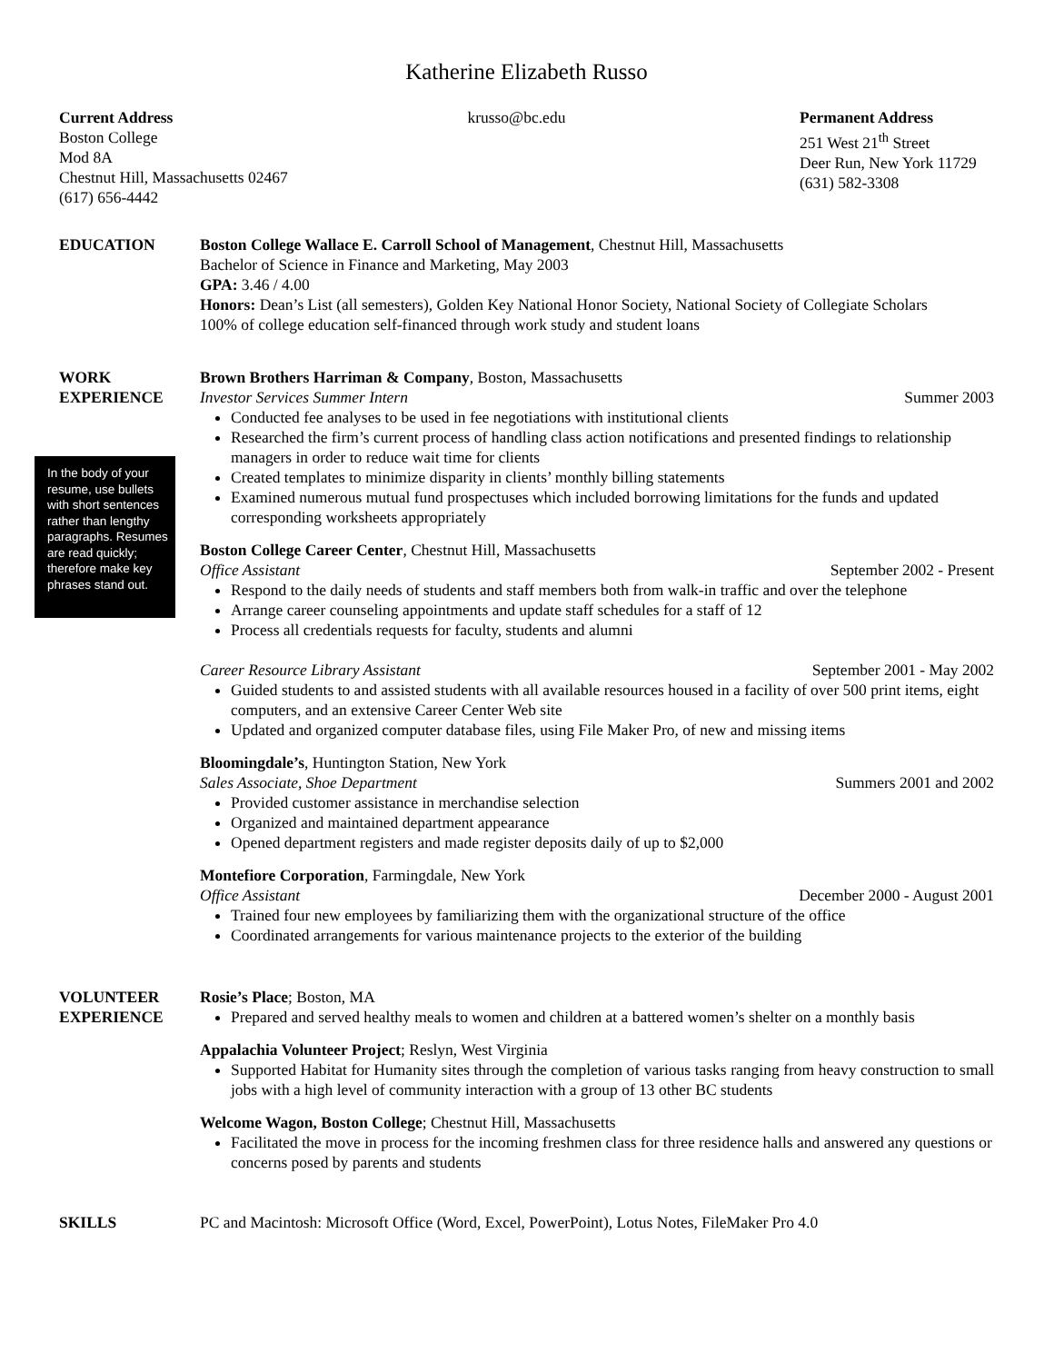Katherine Elizabeth Russo
Current Address
Boston College
Mod 8A
Chestnut Hill, Massachusetts 02467
(617) 656-4442
krusso@bc.edu Permanent Address
251 West 21<sup>th</sup> Street
Deer Run, New York 11729
(631) 582-3308
EDUCATION Boston College Wallace E. Carroll School of Management, Chestnut Hill, Massachusetts
Bachelor of Science in Finance and Marketing, May 2003
GPA: 3.46 / 4.00
Honors: Dean’s List (all semesters), Golden Key National Honor Society, National Society of Collegiate Scholars
100% of college education self-financed through work study and student loans
WORK
EXPERIENCE
Brown Brothers Harriman & Company, Boston, Massachusetts
Investor Services Summer Intern Summer 2003
Conducted fee analyses to be used in fee negotiations with institutional clients
Researched the firm’s current process of handling class action notifications and presented findings to relationship managers in order to reduce wait time for clients
Created templates to minimize disparity in clients’ monthly billing statements
Examined numerous mutual fund prospectuses which included borrowing limitations for the funds and updated corresponding worksheets appropriately
Boston College Career Center, Chestnut Hill, Massachusetts
Office Assistant September 2002 - Present
Respond to the daily needs of students and staff members both from walk-in traffic and over the telephone
Arrange career counseling appointments and update staff schedules for a staff of 12
Process all credentials requests for faculty, students and alumni
Career Resource Library Assistant September 2001 - May 2002
Guided students to and assisted students with all available resources housed in a facility of over 500 print items, eight computers, and an extensive Career Center Web site
Updated and organized computer database files, using File Maker Pro, of new and missing items
Bloomingdale’s, Huntington Station, New York
Sales Associate, Shoe Department Summers 2001 and 2002
Provided customer assistance in merchandise selection
Organized and maintained department appearance
Opened department registers and made register deposits daily of up to $2,000
Montefiore Corporation, Farmingdale, New York
Office Assistant December 2000 - August 2001
Trained four new employees by familiarizing them with the organizational structure of the office
Coordinated arrangements for various maintenance projects to the exterior of the building
In the body of your resume, use bullets with short sentences rather than lengthy paragraphs. Resumes are read quickly; therefore make key phrases stand out.
VOLUNTEER
EXPERIENCE
Rosie’s Place; Boston, MA
Prepared and served healthy meals to women and children at a battered women’s shelter on a monthly basis
Appalachia Volunteer Project; Reslyn, West Virginia
Supported Habitat for Humanity sites through the completion of various tasks ranging from heavy construction to small jobs with a high level of community interaction with a group of 13 other BC students
Welcome Wagon, Boston College; Chestnut Hill, Massachusetts
Facilitated the move in process for the incoming freshmen class for three residence halls and answered any questions or concerns posed by parents and students
SKILLS PC and Macintosh: Microsoft Office (Word, Excel, PowerPoint), Lotus Notes, FileMaker Pro 4.0